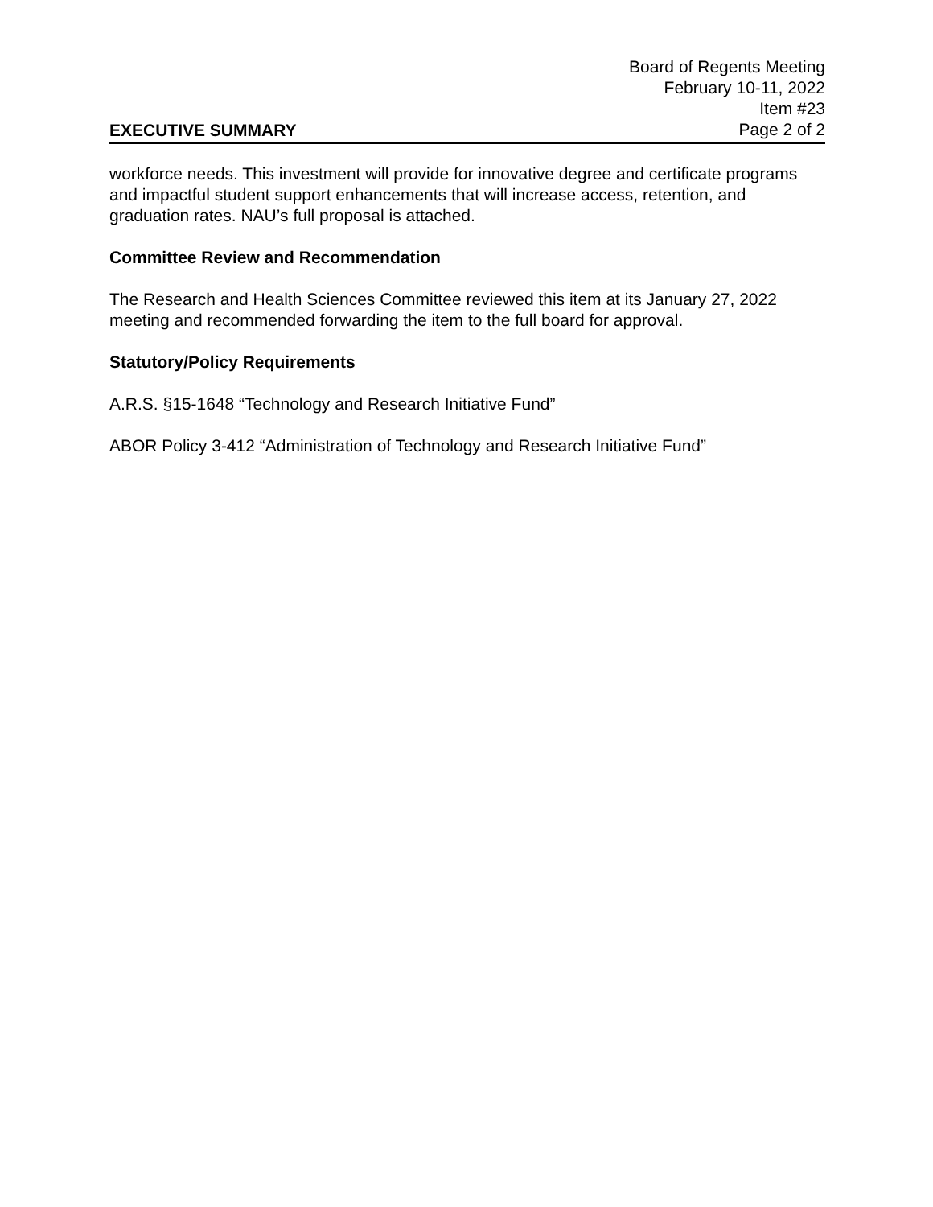EXECUTIVE SUMMARY
Board of Regents Meeting
February 10-11, 2022
Item #23
Page 2 of 2
workforce needs. This investment will provide for innovative degree and certificate programs and impactful student support enhancements that will increase access, retention, and graduation rates. NAU’s full proposal is attached.
Committee Review and Recommendation
The Research and Health Sciences Committee reviewed this item at its January 27, 2022 meeting and recommended forwarding the item to the full board for approval.
Statutory/Policy Requirements
A.R.S. §15-1648 “Technology and Research Initiative Fund”
ABOR Policy 3-412 “Administration of Technology and Research Initiative Fund”